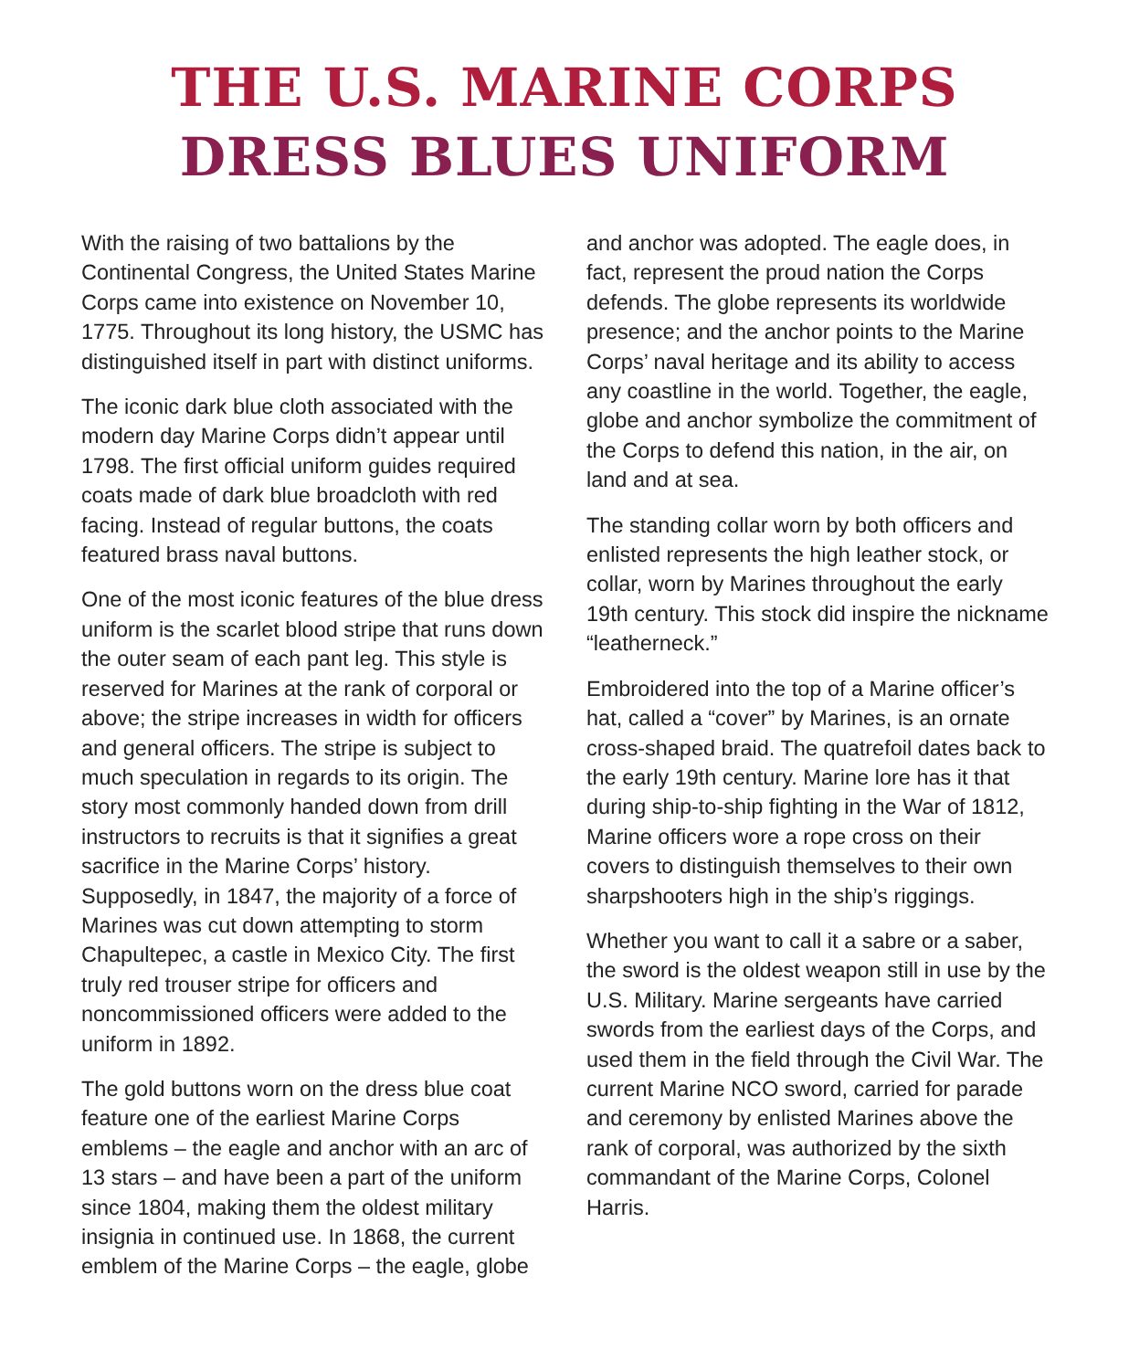THE U.S. MARINE CORPS
DRESS BLUES UNIFORM
With the raising of two battalions by the Continental Congress, the United States Marine Corps came into existence on November 10, 1775. Throughout its long history, the USMC has distinguished itself in part with distinct uniforms.
The iconic dark blue cloth associated with the modern day Marine Corps didn’t appear until 1798. The first official uniform guides required coats made of dark blue broadcloth with red facing. Instead of regular buttons, the coats featured brass naval buttons.
One of the most iconic features of the blue dress uniform is the scarlet blood stripe that runs down the outer seam of each pant leg. This style is reserved for Marines at the rank of corporal or above; the stripe increases in width for officers and general officers. The stripe is subject to much speculation in regards to its origin. The story most commonly handed down from drill instructors to recruits is that it signifies a great sacrifice in the Marine Corps’ history. Supposedly, in 1847, the majority of a force of Marines was cut down attempting to storm Chapultepec, a castle in Mexico City. The first truly red trouser stripe for officers and noncommissioned officers were added to the uniform in 1892.
The gold buttons worn on the dress blue coat feature one of the earliest Marine Corps emblems – the eagle and anchor with an arc of 13 stars – and have been a part of the uniform since 1804, making them the oldest military insignia in continued use. In 1868, the current emblem of the Marine Corps – the eagle, globe
and anchor was adopted. The eagle does, in fact, represent the proud nation the Corps defends. The globe represents its worldwide presence; and the anchor points to the Marine Corps’ naval heritage and its ability to access any coastline in the world. Together, the eagle, globe and anchor symbolize the commitment of the Corps to defend this nation, in the air, on land and at sea.
The standing collar worn by both officers and enlisted represents the high leather stock, or collar, worn by Marines throughout the early 19th century. This stock did inspire the nickname “leatherneck.”
Embroidered into the top of a Marine officer’s hat, called a “cover” by Marines, is an ornate cross-shaped braid. The quatrefoil dates back to the early 19th century. Marine lore has it that during ship-to-ship fighting in the War of 1812, Marine officers wore a rope cross on their covers to distinguish themselves to their own sharpshooters high in the ship’s riggings.
Whether you want to call it a sabre or a saber, the sword is the oldest weapon still in use by the U.S. Military. Marine sergeants have carried swords from the earliest days of the Corps, and used them in the field through the Civil War. The current Marine NCO sword, carried for parade and ceremony by enlisted Marines above the rank of corporal, was authorized by the sixth commandant of the Marine Corps, Colonel Harris.